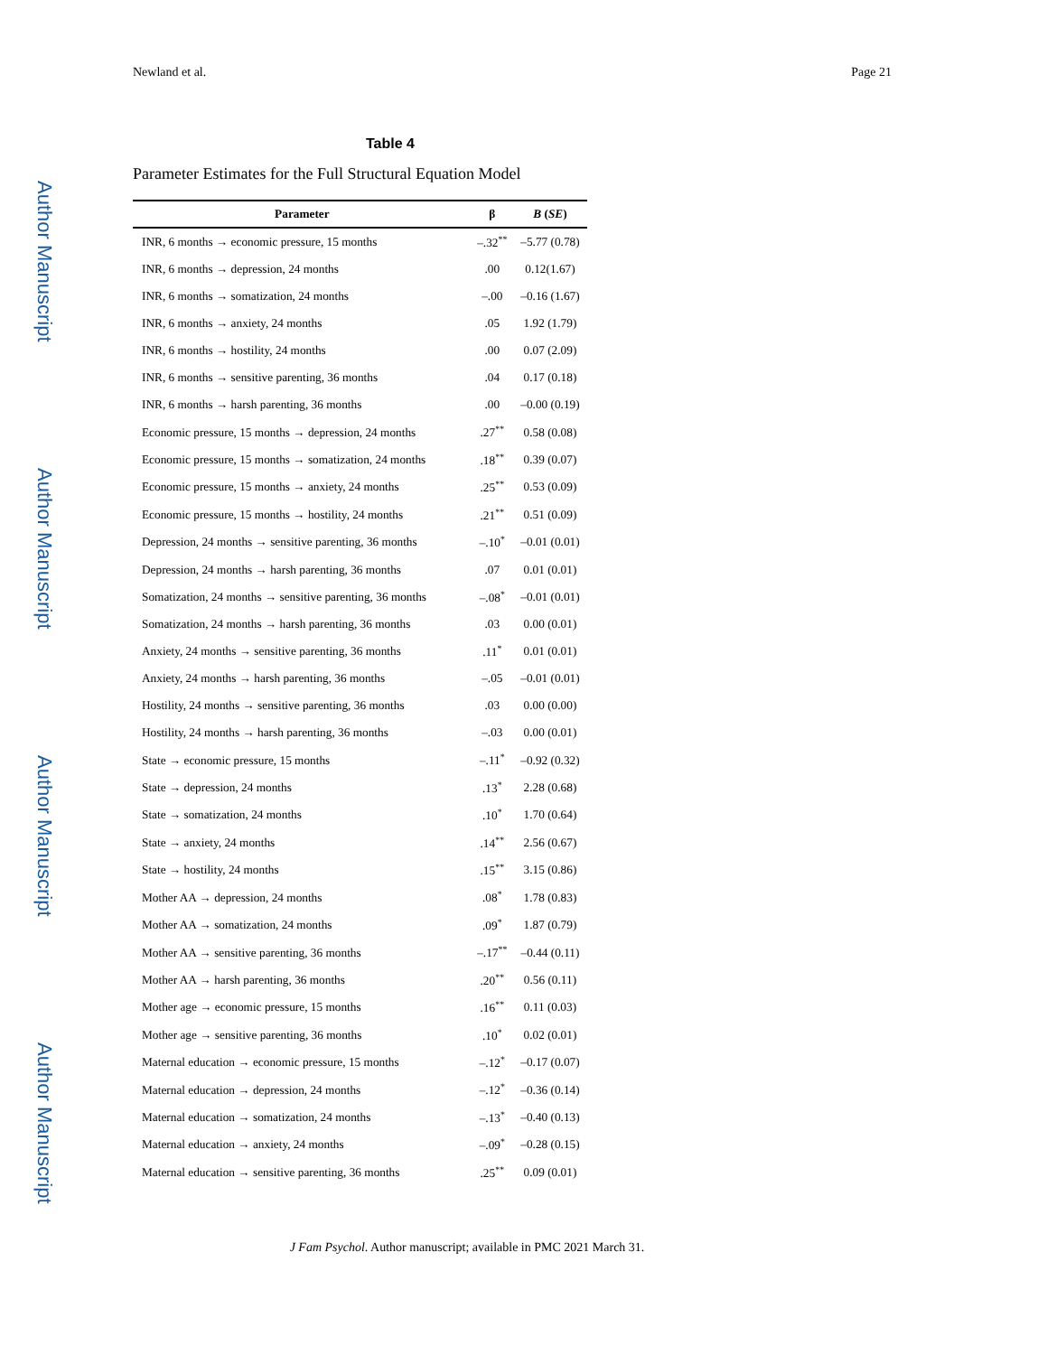Author Manuscript
Author Manuscript
Author Manuscript
Author Manuscript
Newland et al. Page 21
Table 4
Parameter Estimates for the Full Structural Equation Model
| Parameter | β | B ( SE ) |
| --- | --- | --- |
| INR, 6 months → economic pressure, 15 months | –.32<sup>**</sup> | –5.77 (0.78) |
| INR, 6 months → depression, 24 months | .00 | 0.12(1.67) |
| INR, 6 months → somatization, 24 months | –.00 | –0.16 (1.67) |
| INR, 6 months → anxiety, 24 months | .05 | 1.92 (1.79) |
| INR, 6 months → hostility, 24 months | .00 | 0.07 (2.09) |
| INR, 6 months → sensitive parenting, 36 months | .04 | 0.17 (0.18) |
| INR, 6 months → harsh parenting, 36 months | .00 | –0.00 (0.19) |
| Economic pressure, 15 months → depression, 24 months | .27<sup>**</sup> | 0.58 (0.08) |
| Economic pressure, 15 months → somatization, 24 months | .18<sup>**</sup> | 0.39 (0.07) |
| Economic pressure, 15 months → anxiety, 24 months | .25<sup>**</sup> | 0.53 (0.09) |
| Economic pressure, 15 months → hostility, 24 months | .21<sup>**</sup> | 0.51 (0.09) |
| Depression, 24 months → sensitive parenting, 36 months | –.10<sup>*</sup> | –0.01 (0.01) |
| Depression, 24 months → harsh parenting, 36 months | .07 | 0.01 (0.01) |
| Somatization, 24 months → sensitive parenting, 36 months | –.08<sup>*</sup> | –0.01 (0.01) |
| Somatization, 24 months → harsh parenting, 36 months | .03 | 0.00 (0.01) |
| Anxiety, 24 months → sensitive parenting, 36 months | .11<sup>*</sup> | 0.01 (0.01) |
| Anxiety, 24 months → harsh parenting, 36 months | –.05 | –0.01 (0.01) |
| Hostility, 24 months → sensitive parenting, 36 months | .03 | 0.00 (0.00) |
| Hostility, 24 months → harsh parenting, 36 months | –.03 | 0.00 (0.01) |
| State → economic pressure, 15 months | –.11<sup>*</sup> | –0.92 (0.32) |
| State → depression, 24 months | .13<sup>*</sup> | 2.28 (0.68) |
| State → somatization, 24 months | .10<sup>*</sup> | 1.70 (0.64) |
| State → anxiety, 24 months | .14<sup>**</sup> | 2.56 (0.67) |
| State → hostility, 24 months | .15<sup>**</sup> | 3.15 (0.86) |
| Mother AA → depression, 24 months | .08<sup>*</sup> | 1.78 (0.83) |
| Mother AA → somatization, 24 months | .09<sup>*</sup> | 1.87 (0.79) |
| Mother AA → sensitive parenting, 36 months | –.17<sup>**</sup> | –0.44 (0.11) |
| Mother AA → harsh parenting, 36 months | .20<sup>**</sup> | 0.56 (0.11) |
| Mother age → economic pressure, 15 months | .16<sup>**</sup> | 0.11 (0.03) |
| Mother age → sensitive parenting, 36 months | .10<sup>*</sup> | 0.02 (0.01) |
| Maternal education → economic pressure, 15 months | –.12<sup>*</sup> | –0.17 (0.07) |
| Maternal education → depression, 24 months | –.12<sup>*</sup> | –0.36 (0.14) |
| Maternal education → somatization, 24 months | –.13<sup>*</sup> | –0.40 (0.13) |
| Maternal education → anxiety, 24 months | –.09<sup>*</sup> | –0.28 (0.15) |
| Maternal education → sensitive parenting, 36 months | .25<sup>**</sup> | 0.09 (0.01) |
J Fam Psychol. Author manuscript; available in PMC 2021 March 31.